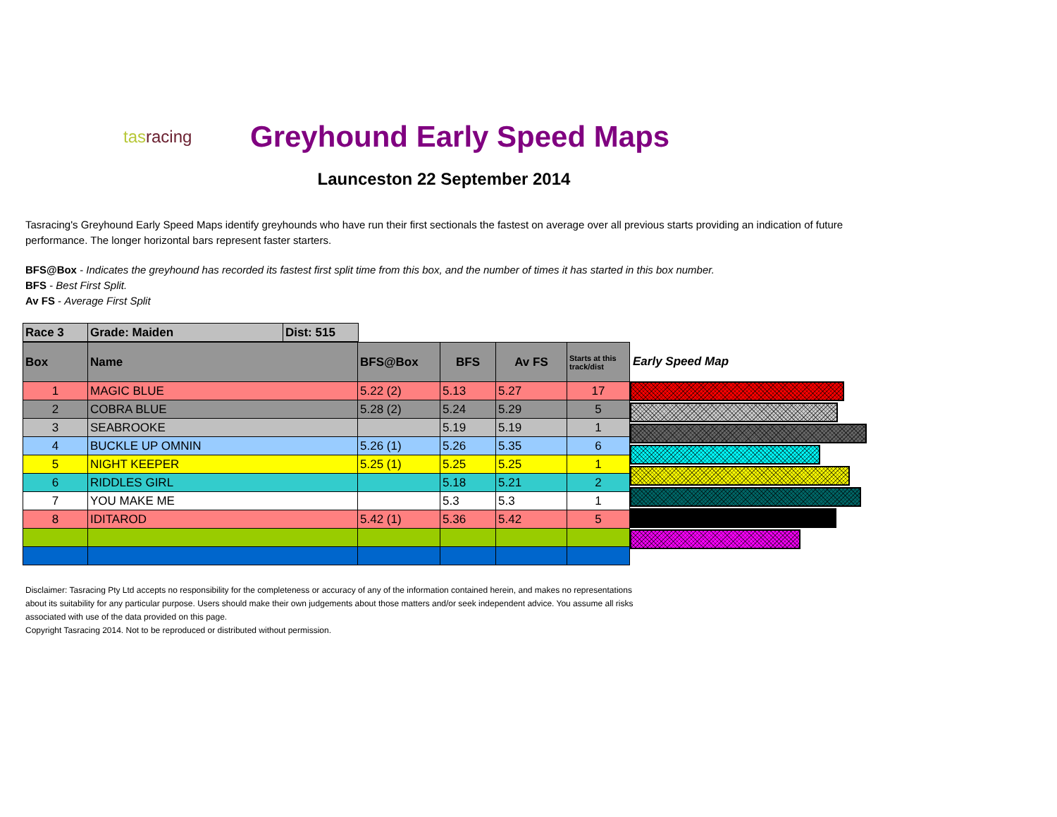tasracing
Greyhound Early Speed Maps
Launceston 22 September 2014
Tasracing's Greyhound Early Speed Maps identify greyhounds who have run their first sectionals the fastest on average over all previous starts providing an indication of future performance. The longer horizontal bars represent faster starters.
BFS@Box - Indicates the greyhound has recorded its fastest first split time from this box, and the number of times it has started in this box number.
BFS - Best First Split.
Av FS - Average First Split
| Race 3 | Grade: Maiden | Dist: 515 |
| Box | Name | BFS@Box | BFS | Av FS | Starts at this track/dist |
| --- | --- | --- | --- | --- | --- |
| 1 | MAGIC BLUE | 5.22 (2) | 5.13 | 5.27 | 17 |
| 2 | COBRA BLUE | 5.28 (2) | 5.24 | 5.29 | 5 |
| 3 | SEABROOKE | | 5.19 | 5.19 | 1 |
| 4 | BUCKLE UP OMNIN | 5.26 (1) | 5.26 | 5.35 | 6 |
| 5 | NIGHT KEEPER | 5.25 (1) | 5.25 | 5.25 | 1 |
| 6 | RIDDLES GIRL | | 5.18 | 5.21 | 2 |
| 7 | YOU MAKE ME | | 5.3 | 5.3 | 1 |
| 8 | IDITAROD | 5.42 (1) | 5.36 | 5.42 | 5 |
Early Speed Map
Disclaimer: Tasracing Pty Ltd accepts no responsibility for the completeness or accuracy of any of the information contained herein, and makes no representations about its suitability for any particular purpose. Users should make their own judgements about those matters and/or seek independent advice. You assume all risks associated with use of the data provided on this page.
Copyright Tasracing 2014. Not to be reproduced or distributed without permission.